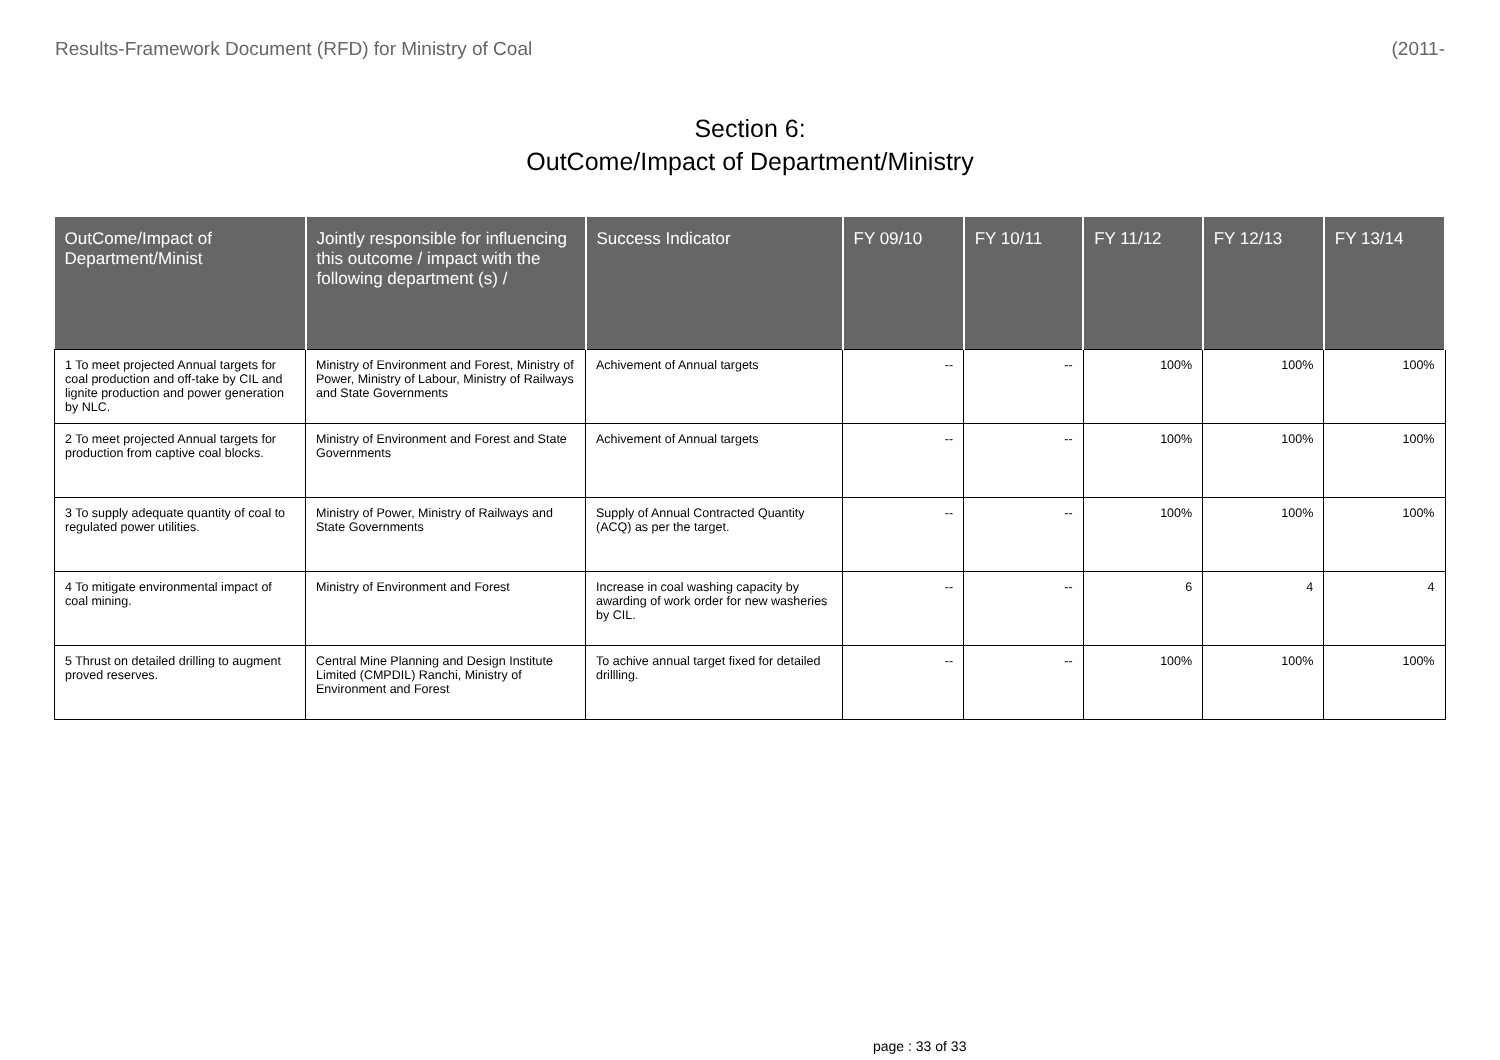Results-Framework Document (RFD) for Ministry of Coal (2011-
Section 6:
OutCome/Impact of Department/Ministry
| OutCome/Impact of Department/Minist | Jointly responsible for influencing this outcome / impact with the following department (s) / | Success Indicator | FY 09/10 | FY 10/11 | FY 11/12 | FY 12/13 | FY 13/14 |
| --- | --- | --- | --- | --- | --- | --- | --- |
| 1 To meet projected Annual targets for coal production and off-take by CIL and lignite production and power generation by NLC. | Ministry of Environment and Forest, Ministry of Power, Ministry of Labour, Ministry of Railways and State Governments | Achivement of Annual targets | -- | -- | 100% | 100% | 100% |
| 2 To meet projected Annual targets for production from captive coal blocks. | Ministry of Environment and Forest and State Governments | Achivement of Annual targets | -- | -- | 100% | 100% | 100% |
| 3 To supply adequate quantity of coal to regulated power utilities. | Ministry of Power, Ministry of Railways and State Governments | Supply of Annual Contracted Quantity (ACQ) as per the target. | -- | -- | 100% | 100% | 100% |
| 4 To mitigate environmental impact of coal mining. | Ministry of Environment and Forest | Increase in coal washing capacity by awarding of work order for new washeries by CIL. | -- | -- | 6 | 4 | 4 |
| 5 Thrust on detailed drilling to augment proved reserves. | Central Mine Planning and Design Institute Limited (CMPDIL) Ranchi, Ministry of Environment and Forest | To achive annual target fixed for detailed drillling. | -- | -- | 100% | 100% | 100% |
page : 33 of 33